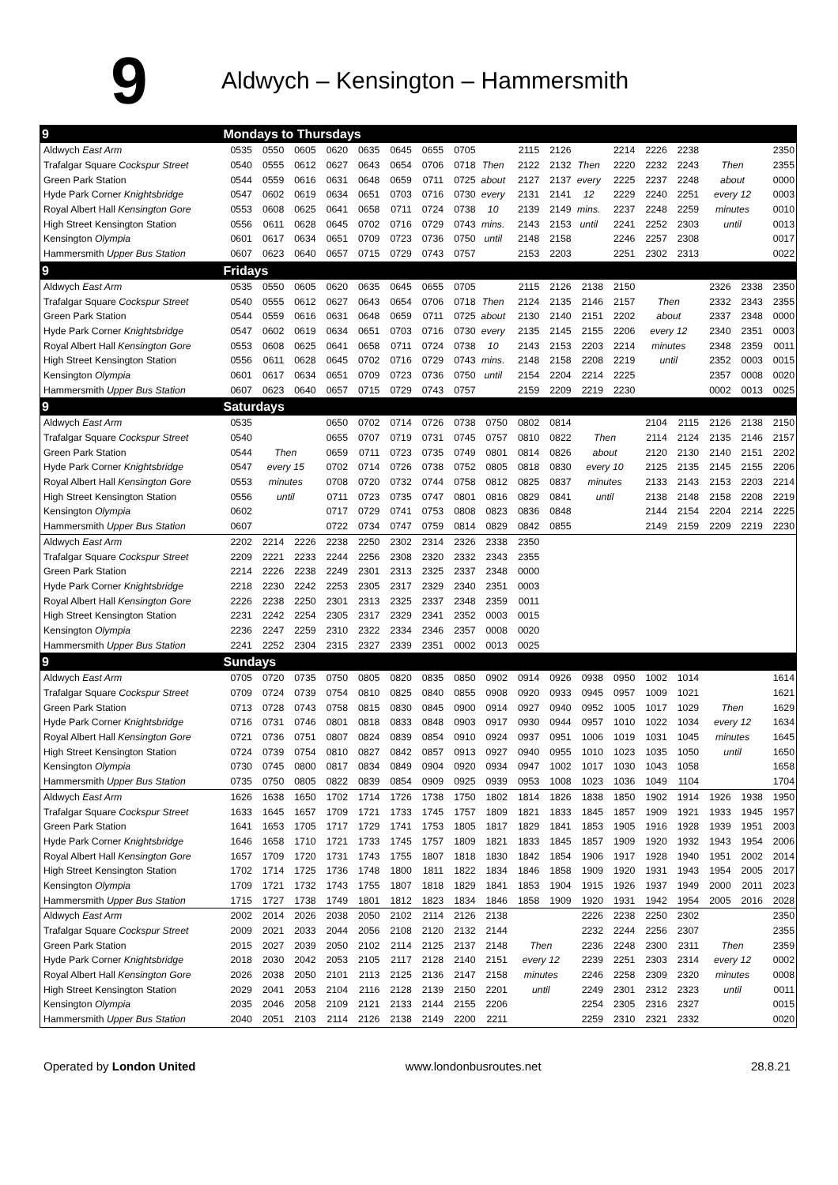9
Aldwych – Kensington – Hammersmith
| 9 | Mondays to Thursdays | | | | | | | | | | | | | | | | | |
| Aldwych East Arm | 0535 | 0550 | 0605 | 0620 | 0635 | 0645 | 0655 | 0705 | | 2115 | 2126 | | 2214 | 2226 | 2238 | | | 2350 |
| Trafalgar Square Cockspur Street | 0540 | 0555 | 0612 | 0627 | 0643 | 0654 | 0706 | 0718 | Then | 2122 | 2132 | Then | 2220 | 2232 | 2243 | Then | | 2355 |
| Green Park Station | 0544 | 0559 | 0616 | 0631 | 0648 | 0659 | 0711 | 0725 | about | 2127 | 2137 | every | 2225 | 2237 | 2248 | about | | 0000 |
| Hyde Park Corner Knightsbridge | 0547 | 0602 | 0619 | 0634 | 0651 | 0703 | 0716 | 0730 | every | 2131 | 2141 | 12 | 2229 | 2240 | 2251 | every 12 | | 0003 |
| Royal Albert Hall Kensington Gore | 0553 | 0608 | 0625 | 0641 | 0658 | 0711 | 0724 | 0738 | 10 | 2139 | 2149 | mins. | 2237 | 2248 | 2259 | minutes | | 0010 |
| High Street Kensington Station | 0556 | 0611 | 0628 | 0645 | 0702 | 0716 | 0729 | 0743 | mins. | 2143 | 2153 | until | 2241 | 2252 | 2303 | until | | 0013 |
| Kensington Olympia | 0601 | 0617 | 0634 | 0651 | 0709 | 0723 | 0736 | 0750 | until | 2148 | 2158 | | 2246 | 2257 | 2308 | | | 0017 |
| Hammersmith Upper Bus Station | 0607 | 0623 | 0640 | 0657 | 0715 | 0729 | 0743 | 0757 | | 2153 | 2203 | | 2251 | 2302 | 2313 | | | 0022 |
| 9 | Fridays | | | | | | | | | | | | | | | | | |
| Aldwych East Arm | 0535 | 0550 | 0605 | 0620 | 0635 | 0645 | 0655 | 0705 | | 2115 | 2126 | 2138 | 2150 | | | 2326 | 2338 | 2350 |
| Trafalgar Square Cockspur Street | 0540 | 0555 | 0612 | 0627 | 0643 | 0654 | 0706 | 0718 | Then | 2124 | 2135 | 2146 | 2157 | Then | | 2332 | 2343 | 2355 |
| Green Park Station | 0544 | 0559 | 0616 | 0631 | 0648 | 0659 | 0711 | 0725 | about | 2130 | 2140 | 2151 | 2202 | about | | 2337 | 2348 | 0000 |
| Hyde Park Corner Knightsbridge | 0547 | 0602 | 0619 | 0634 | 0651 | 0703 | 0716 | 0730 | every | 2135 | 2145 | 2155 | 2206 | every 12 | | 2340 | 2351 | 0003 |
| Royal Albert Hall Kensington Gore | 0553 | 0608 | 0625 | 0641 | 0658 | 0711 | 0724 | 0738 | 10 | 2143 | 2153 | 2203 | 2214 | minutes | | 2348 | 2359 | 0011 |
| High Street Kensington Station | 0556 | 0611 | 0628 | 0645 | 0702 | 0716 | 0729 | 0743 | mins. | 2148 | 2158 | 2208 | 2219 | until | | 2352 | 0003 | 0015 |
| Kensington Olympia | 0601 | 0617 | 0634 | 0651 | 0709 | 0723 | 0736 | 0750 | until | 2154 | 2204 | 2214 | 2225 | | | 2357 | 0008 | 0020 |
| Hammersmith Upper Bus Station | 0607 | 0623 | 0640 | 0657 | 0715 | 0729 | 0743 | 0757 | | 2159 | 2209 | 2219 | 2230 | | | 0002 | 0013 | 0025 |
| 9 | Saturdays | | | | | | | | | | | | | | | | | |
| Aldwych East Arm | 0535 | | | 0650 | 0702 | 0714 | 0726 | 0738 | 0750 | 0802 | 0814 | | | 2104 | 2115 | 2126 | 2138 | 2150 |
| Trafalgar Square Cockspur Street | 0540 | | | 0655 | 0707 | 0719 | 0731 | 0745 | 0757 | 0810 | 0822 | Then | | 2114 | 2124 | 2135 | 2146 | 2157 |
| Green Park Station | 0544 | Then | | 0659 | 0711 | 0723 | 0735 | 0749 | 0801 | 0814 | 0826 | about | | 2120 | 2130 | 2140 | 2151 | 2202 |
| Hyde Park Corner Knightsbridge | 0547 | every 15 | | 0702 | 0714 | 0726 | 0738 | 0752 | 0805 | 0818 | 0830 | every 10 | | 2125 | 2135 | 2145 | 2155 | 2206 |
| Royal Albert Hall Kensington Gore | 0553 | minutes | | 0708 | 0720 | 0732 | 0744 | 0758 | 0812 | 0825 | 0837 | minutes | | 2133 | 2143 | 2153 | 2203 | 2214 |
| High Street Kensington Station | 0556 | until | | 0711 | 0723 | 0735 | 0747 | 0801 | 0816 | 0829 | 0841 | until | | 2138 | 2148 | 2158 | 2208 | 2219 |
| Kensington Olympia | 0602 | | | 0717 | 0729 | 0741 | 0753 | 0808 | 0823 | 0836 | 0848 | | | 2144 | 2154 | 2204 | 2214 | 2225 |
| Hammersmith Upper Bus Station | 0607 | | | 0722 | 0734 | 0747 | 0759 | 0814 | 0829 | 0842 | 0855 | | | 2149 | 2159 | 2209 | 2219 | 2230 |
| Aldwych East Arm | 2202 | 2214 | 2226 | 2238 | 2250 | 2302 | 2314 | 2326 | 2338 | 2350 | | | | | | | | |
| Trafalgar Square Cockspur Street | 2209 | 2221 | 2233 | 2244 | 2256 | 2308 | 2320 | 2332 | 2343 | 2355 | | | | | | | | |
| Green Park Station | 2214 | 2226 | 2238 | 2249 | 2301 | 2313 | 2325 | 2337 | 2348 | 0000 | | | | | | | | |
| Hyde Park Corner Knightsbridge | 2218 | 2230 | 2242 | 2253 | 2305 | 2317 | 2329 | 2340 | 2351 | 0003 | | | | | | | | |
| Royal Albert Hall Kensington Gore | 2226 | 2238 | 2250 | 2301 | 2313 | 2325 | 2337 | 2348 | 2359 | 0011 | | | | | | | | |
| High Street Kensington Station | 2231 | 2242 | 2254 | 2305 | 2317 | 2329 | 2341 | 2352 | 0003 | 0015 | | | | | | | | |
| Kensington Olympia | 2236 | 2247 | 2259 | 2310 | 2322 | 2334 | 2346 | 2357 | 0008 | 0020 | | | | | | | | |
| Hammersmith Upper Bus Station | 2241 | 2252 | 2304 | 2315 | 2327 | 2339 | 2351 | 0002 | 0013 | 0025 | | | | | | | | |
| 9 | Sundays | | | | | | | | | | | | | | | | | |
| Aldwych East Arm | 0705 | 0720 | 0735 | 0750 | 0805 | 0820 | 0835 | 0850 | 0902 | 0914 | 0926 | 0938 | 0950 | 1002 | 1014 | | | 1614 |
| Trafalgar Square Cockspur Street | 0709 | 0724 | 0739 | 0754 | 0810 | 0825 | 0840 | 0855 | 0908 | 0920 | 0933 | 0945 | 0957 | 1009 | 1021 | | | 1621 |
| Green Park Station | 0713 | 0728 | 0743 | 0758 | 0815 | 0830 | 0845 | 0900 | 0914 | 0927 | 0940 | 0952 | 1005 | 1017 | 1029 | Then | | 1629 |
| Hyde Park Corner Knightsbridge | 0716 | 0731 | 0746 | 0801 | 0818 | 0833 | 0848 | 0903 | 0917 | 0930 | 0944 | 0957 | 1010 | 1022 | 1034 | every 12 | | 1634 |
| Royal Albert Hall Kensington Gore | 0721 | 0736 | 0751 | 0807 | 0824 | 0839 | 0854 | 0910 | 0924 | 0937 | 0951 | 1006 | 1019 | 1031 | 1045 | minutes | | 1645 |
| High Street Kensington Station | 0724 | 0739 | 0754 | 0810 | 0827 | 0842 | 0857 | 0913 | 0927 | 0940 | 0955 | 1010 | 1023 | 1035 | 1050 | until | | 1650 |
| Kensington Olympia | 0730 | 0745 | 0800 | 0817 | 0834 | 0849 | 0904 | 0920 | 0934 | 0947 | 1002 | 1017 | 1030 | 1043 | 1058 | | | 1658 |
| Hammersmith Upper Bus Station | 0735 | 0750 | 0805 | 0822 | 0839 | 0854 | 0909 | 0925 | 0939 | 0953 | 1008 | 1023 | 1036 | 1049 | 1104 | | | 1704 |
| Aldwych East Arm | 1626 | 1638 | 1650 | 1702 | 1714 | 1726 | 1738 | 1750 | 1802 | 1814 | 1826 | 1838 | 1850 | 1902 | 1914 | 1926 | 1938 | 1950 |
| Trafalgar Square Cockspur Street | 1633 | 1645 | 1657 | 1709 | 1721 | 1733 | 1745 | 1757 | 1809 | 1821 | 1833 | 1845 | 1857 | 1909 | 1921 | 1933 | 1945 | 1957 |
| Green Park Station | 1641 | 1653 | 1705 | 1717 | 1729 | 1741 | 1753 | 1805 | 1817 | 1829 | 1841 | 1853 | 1905 | 1916 | 1928 | 1939 | 1951 | 2003 |
| Hyde Park Corner Knightsbridge | 1646 | 1658 | 1710 | 1721 | 1733 | 1745 | 1757 | 1809 | 1821 | 1833 | 1845 | 1857 | 1909 | 1920 | 1932 | 1943 | 1954 | 2006 |
| Royal Albert Hall Kensington Gore | 1657 | 1709 | 1720 | 1731 | 1743 | 1755 | 1807 | 1818 | 1830 | 1842 | 1854 | 1906 | 1917 | 1928 | 1940 | 1951 | 2002 | 2014 |
| High Street Kensington Station | 1702 | 1714 | 1725 | 1736 | 1748 | 1800 | 1811 | 1822 | 1834 | 1846 | 1858 | 1909 | 1920 | 1931 | 1943 | 1954 | 2005 | 2017 |
| Kensington Olympia | 1709 | 1721 | 1732 | 1743 | 1755 | 1807 | 1818 | 1829 | 1841 | 1853 | 1904 | 1915 | 1926 | 1937 | 1949 | 2000 | 2011 | 2023 |
| Hammersmith Upper Bus Station | 1715 | 1727 | 1738 | 1749 | 1801 | 1812 | 1823 | 1834 | 1846 | 1858 | 1909 | 1920 | 1931 | 1942 | 1954 | 2005 | 2016 | 2028 |
| Aldwych East Arm | 2002 | 2014 | 2026 | 2038 | 2050 | 2102 | 2114 | 2126 | 2138 | | | 2226 | 2238 | 2250 | 2302 | | | 2350 |
| Trafalgar Square Cockspur Street | 2009 | 2021 | 2033 | 2044 | 2056 | 2108 | 2120 | 2132 | 2144 | | | 2232 | 2244 | 2256 | 2307 | | | 2355 |
| Green Park Station | 2015 | 2027 | 2039 | 2050 | 2102 | 2114 | 2125 | 2137 | 2148 | Then | | 2236 | 2248 | 2300 | 2311 | Then | | 2359 |
| Hyde Park Corner Knightsbridge | 2018 | 2030 | 2042 | 2053 | 2105 | 2117 | 2128 | 2140 | 2151 | every 12 | | 2239 | 2251 | 2303 | 2314 | every 12 | | 0002 |
| Royal Albert Hall Kensington Gore | 2026 | 2038 | 2050 | 2101 | 2113 | 2125 | 2136 | 2147 | 2158 | minutes | | 2246 | 2258 | 2309 | 2320 | minutes | | 0008 |
| High Street Kensington Station | 2029 | 2041 | 2053 | 2104 | 2116 | 2128 | 2139 | 2150 | 2201 | until | | 2249 | 2301 | 2312 | 2323 | until | | 0011 |
| Kensington Olympia | 2035 | 2046 | 2058 | 2109 | 2121 | 2133 | 2144 | 2155 | 2206 | | | 2254 | 2305 | 2316 | 2327 | | | 0015 |
| Hammersmith Upper Bus Station | 2040 | 2051 | 2103 | 2114 | 2126 | 2138 | 2149 | 2200 | 2211 | | | 2259 | 2310 | 2321 | 2332 | | | 0020 |
Operated by London United www.londonbusroutes.net 28.8.21